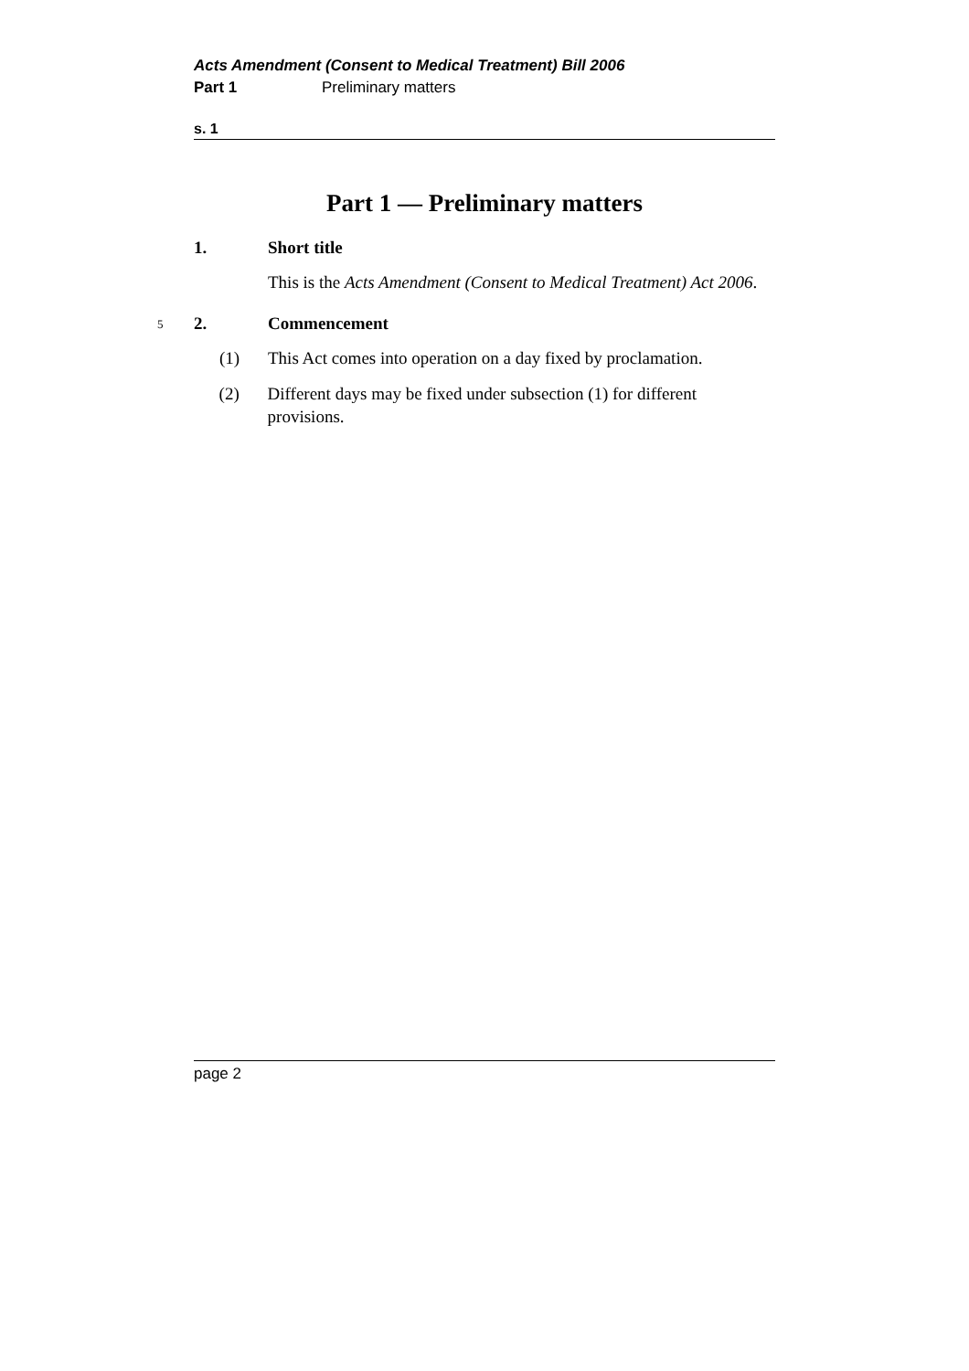Acts Amendment (Consent to Medical Treatment) Bill 2006
Part 1 Preliminary matters
s. 1
Part 1 — Preliminary matters
1. Short title
This is the Acts Amendment (Consent to Medical Treatment) Act 2006.
5 2. Commencement
(1) This Act comes into operation on a day fixed by proclamation.
(2) Different days may be fixed under subsection (1) for different provisions.
page 2